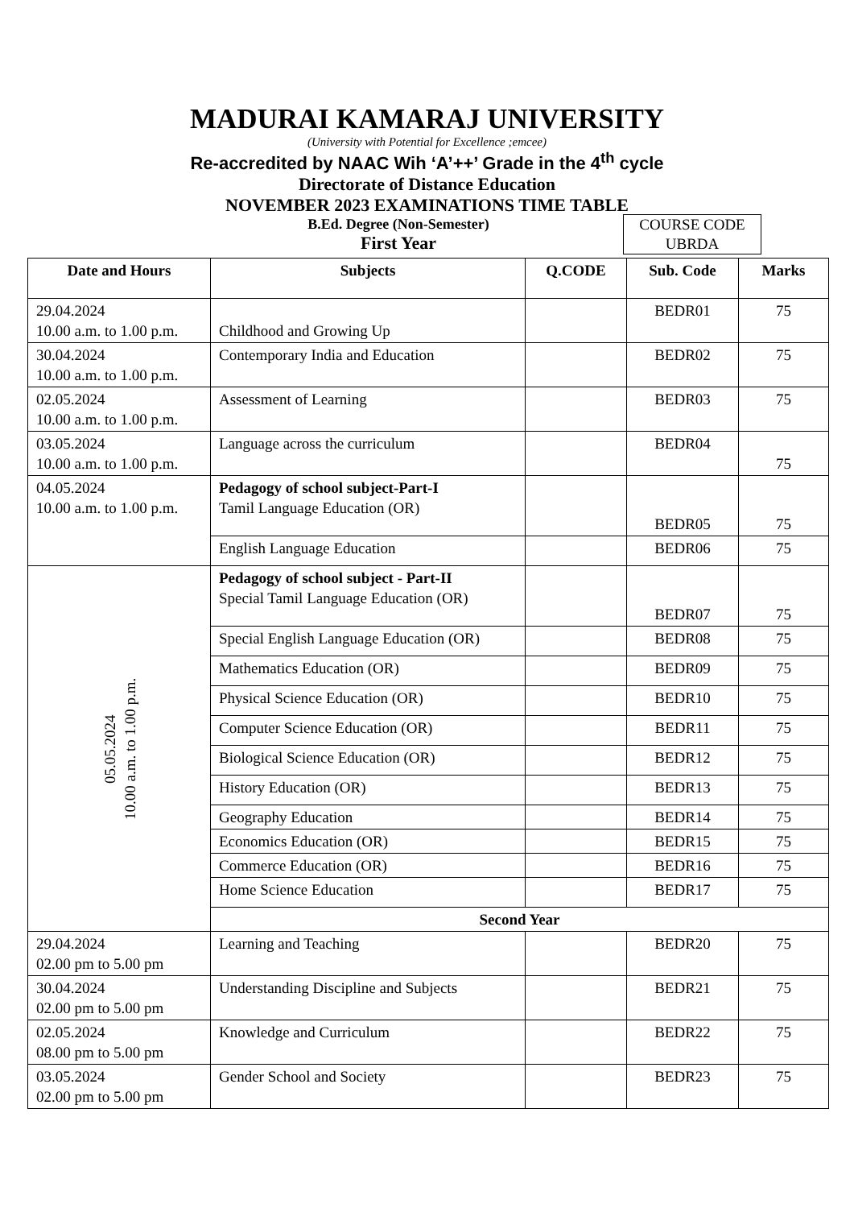MADURAI KAMARAJ UNIVERSITY
(University with Potential for Excellence ;emcee)
Re-accredited by NAAC Wih ‘A’++’ Grade in the 4<sup>th</sup> cycle
Directorate of Distance Education
NOVEMBER 2023 EXAMINATIONS TIME TABLE
B.Ed. Degree (Non-Semester)
First Year
COURSE CODE
UBRDA
| Date and Hours | Subjects | Q.CODE | Sub. Code | Marks |
| --- | --- | --- | --- | --- |
| 29.04.2024 10.00 a.m. to 1.00 p.m. | Childhood and Growing Up | | BEDR01 | 75 |
| 30.04.2024 10.00 a.m. to 1.00 p.m. | Contemporary India and Education | | BEDR02 | 75 |
| 02.05.2024 10.00 a.m. to 1.00 p.m. | Assessment of Learning | | BEDR03 | 75 |
| 03.05.2024 10.00 a.m. to 1.00 p.m. | Language across the curriculum | | BEDR04 | 75 |
| 04.05.2024 10.00 a.m. to 1.00 p.m. | Pedagogy of school subject-Part-I Tamil Language Education (OR) | | BEDR05 | 75 |
| | English Language Education | | BEDR06 | 75 |
| 05.05.2024 10.00 a.m. to 1.00 p.m. | Pedagogy of school subject - Part-II Special Tamil Language Education (OR) | | BEDR07 | 75 |
| | Special English Language Education (OR) | | BEDR08 | 75 |
| | Mathematics Education (OR) | | BEDR09 | 75 |
| | Physical Science Education (OR) | | BEDR10 | 75 |
| | Computer Science Education (OR) | | BEDR11 | 75 |
| | Biological Science Education (OR) | | BEDR12 | 75 |
| | History Education (OR) | | BEDR13 | 75 |
| | Geography Education | | BEDR14 | 75 |
| | Economics Education (OR) | | BEDR15 | 75 |
| | Commerce Education (OR) | | BEDR16 | 75 |
| | Home Science Education | | BEDR17 | 75 |
| | Second Year | | | |
| 29.04.2024 02.00 pm to 5.00 pm | Learning and Teaching | | BEDR20 | 75 |
| 30.04.2024 02.00 pm to 5.00 pm | Understanding Discipline and Subjects | | BEDR21 | 75 |
| 02.05.2024 08.00 pm to 5.00 pm | Knowledge and Curriculum | | BEDR22 | 75 |
| 03.05.2024 02.00 pm to 5.00 pm | Gender School and Society | | BEDR23 | 75 |